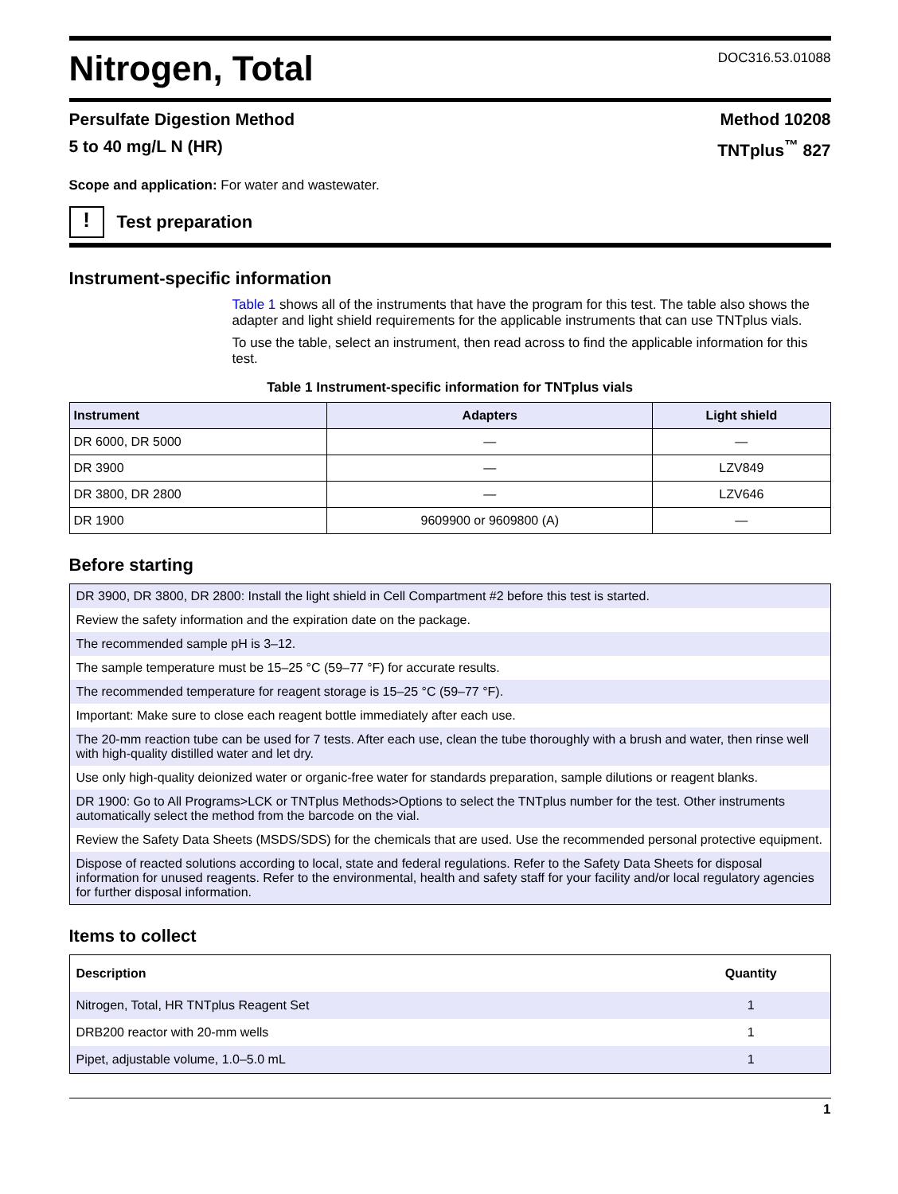Nitrogen, Total
DOC316.53.01088
Persulfate Digestion Method Method 10208
5 to 40 mg/L N (HR) TNTplus<sup>™</sup> 827
Scope and application: For water and wastewater.
!
Test preparation
Instrument-specific information
Table 1 shows all of the instruments that have the program for this test. The table also shows the adapter and light shield requirements for the applicable instruments that can use TNTplus vials.
To use the table, select an instrument, then read across to find the applicable information for this test.
Table 1 Instrument-specific information for TNTplus vials
| Instrument | Adapters | Light shield |
| --- | --- | --- |
| DR 6000, DR 5000 | — | — |
| DR 3900 | — | LZV849 |
| DR 3800, DR 2800 | — | LZV646 |
| DR 1900 | 9609900 or 9609800 (A) | — |
Before starting
| DR 3900, DR 3800, DR 2800: Install the light shield in Cell Compartment #2 before this test is started. |
| Review the safety information and the expiration date on the package. |
| The recommended sample pH is 3–12. |
| The sample temperature must be 15–25 °C (59–77 °F) for accurate results. |
| The recommended temperature for reagent storage is 15–25 °C (59–77 °F). |
| Important: Make sure to close each reagent bottle immediately after each use. |
| The 20-mm reaction tube can be used for 7 tests. After each use, clean the tube thoroughly with a brush and water, then rinse well with high-quality distilled water and let dry. |
| Use only high-quality deionized water or organic-free water for standards preparation, sample dilutions or reagent blanks. |
| DR 1900: Go to All Programs>LCK or TNTplus Methods>Options to select the TNTplus number for the test. Other instruments automatically select the method from the barcode on the vial. |
| Review the Safety Data Sheets (MSDS/SDS) for the chemicals that are used. Use the recommended personal protective equipment. |
| Dispose of reacted solutions according to local, state and federal regulations. Refer to the Safety Data Sheets for disposal information for unused reagents. Refer to the environmental, health and safety staff for your facility and/or local regulatory agencies for further disposal information. |
Items to collect
| Description | Quantity |
| --- | --- |
| Nitrogen, Total, HR TNTplus Reagent Set | 1 |
| DRB200 reactor with 20-mm wells | 1 |
| Pipet, adjustable volume, 1.0–5.0 mL | 1 |
1